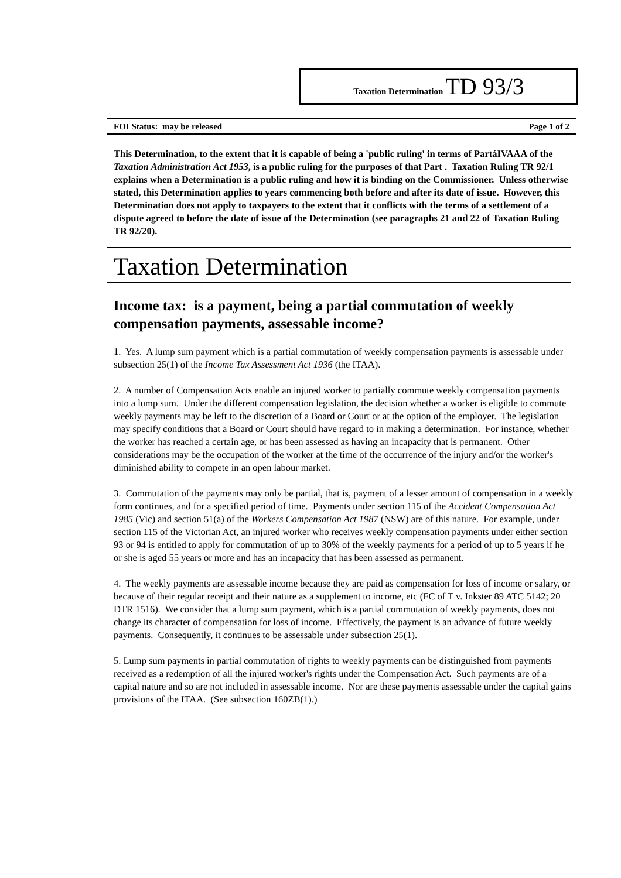Taxation Determination TD 93/3
FOI Status: may be released Page 1 of 2
This Determination, to the extent that it is capable of being a 'public ruling' in terms of PartáIVAAA of the Taxation Administration Act 1953, is a public ruling for the purposes of that Part . Taxation Ruling TR 92/1 explains when a Determination is a public ruling and how it is binding on the Commissioner. Unless otherwise stated, this Determination applies to years commencing both before and after its date of issue. However, this Determination does not apply to taxpayers to the extent that it conflicts with the terms of a settlement of a dispute agreed to before the date of issue of the Determination (see paragraphs 21 and 22 of Taxation Ruling TR 92/20).
Taxation Determination
Income tax: is a payment, being a partial commutation of weekly compensation payments, assessable income?
1. Yes. A lump sum payment which is a partial commutation of weekly compensation payments is assessable under subsection 25(1) of the Income Tax Assessment Act 1936 (the ITAA).
2. A number of Compensation Acts enable an injured worker to partially commute weekly compensation payments into a lump sum. Under the different compensation legislation, the decision whether a worker is eligible to commute weekly payments may be left to the discretion of a Board or Court or at the option of the employer. The legislation may specify conditions that a Board or Court should have regard to in making a determination. For instance, whether the worker has reached a certain age, or has been assessed as having an incapacity that is permanent. Other considerations may be the occupation of the worker at the time of the occurrence of the injury and/or the worker's diminished ability to compete in an open labour market.
3. Commutation of the payments may only be partial, that is, payment of a lesser amount of compensation in a weekly form continues, and for a specified period of time. Payments under section 115 of the Accident Compensation Act 1985 (Vic) and section 51(a) of the Workers Compensation Act 1987 (NSW) are of this nature. For example, under section 115 of the Victorian Act, an injured worker who receives weekly compensation payments under either section 93 or 94 is entitled to apply for commutation of up to 30% of the weekly payments for a period of up to 5 years if he or she is aged 55 years or more and has an incapacity that has been assessed as permanent.
4. The weekly payments are assessable income because they are paid as compensation for loss of income or salary, or because of their regular receipt and their nature as a supplement to income, etc (FC of T v. Inkster 89 ATC 5142; 20 DTR 1516). We consider that a lump sum payment, which is a partial commutation of weekly payments, does not change its character of compensation for loss of income. Effectively, the payment is an advance of future weekly payments. Consequently, it continues to be assessable under subsection 25(1).
5. Lump sum payments in partial commutation of rights to weekly payments can be distinguished from payments received as a redemption of all the injured worker's rights under the Compensation Act. Such payments are of a capital nature and so are not included in assessable income. Nor are these payments assessable under the capital gains provisions of the ITAA. (See subsection 160ZB(1).)